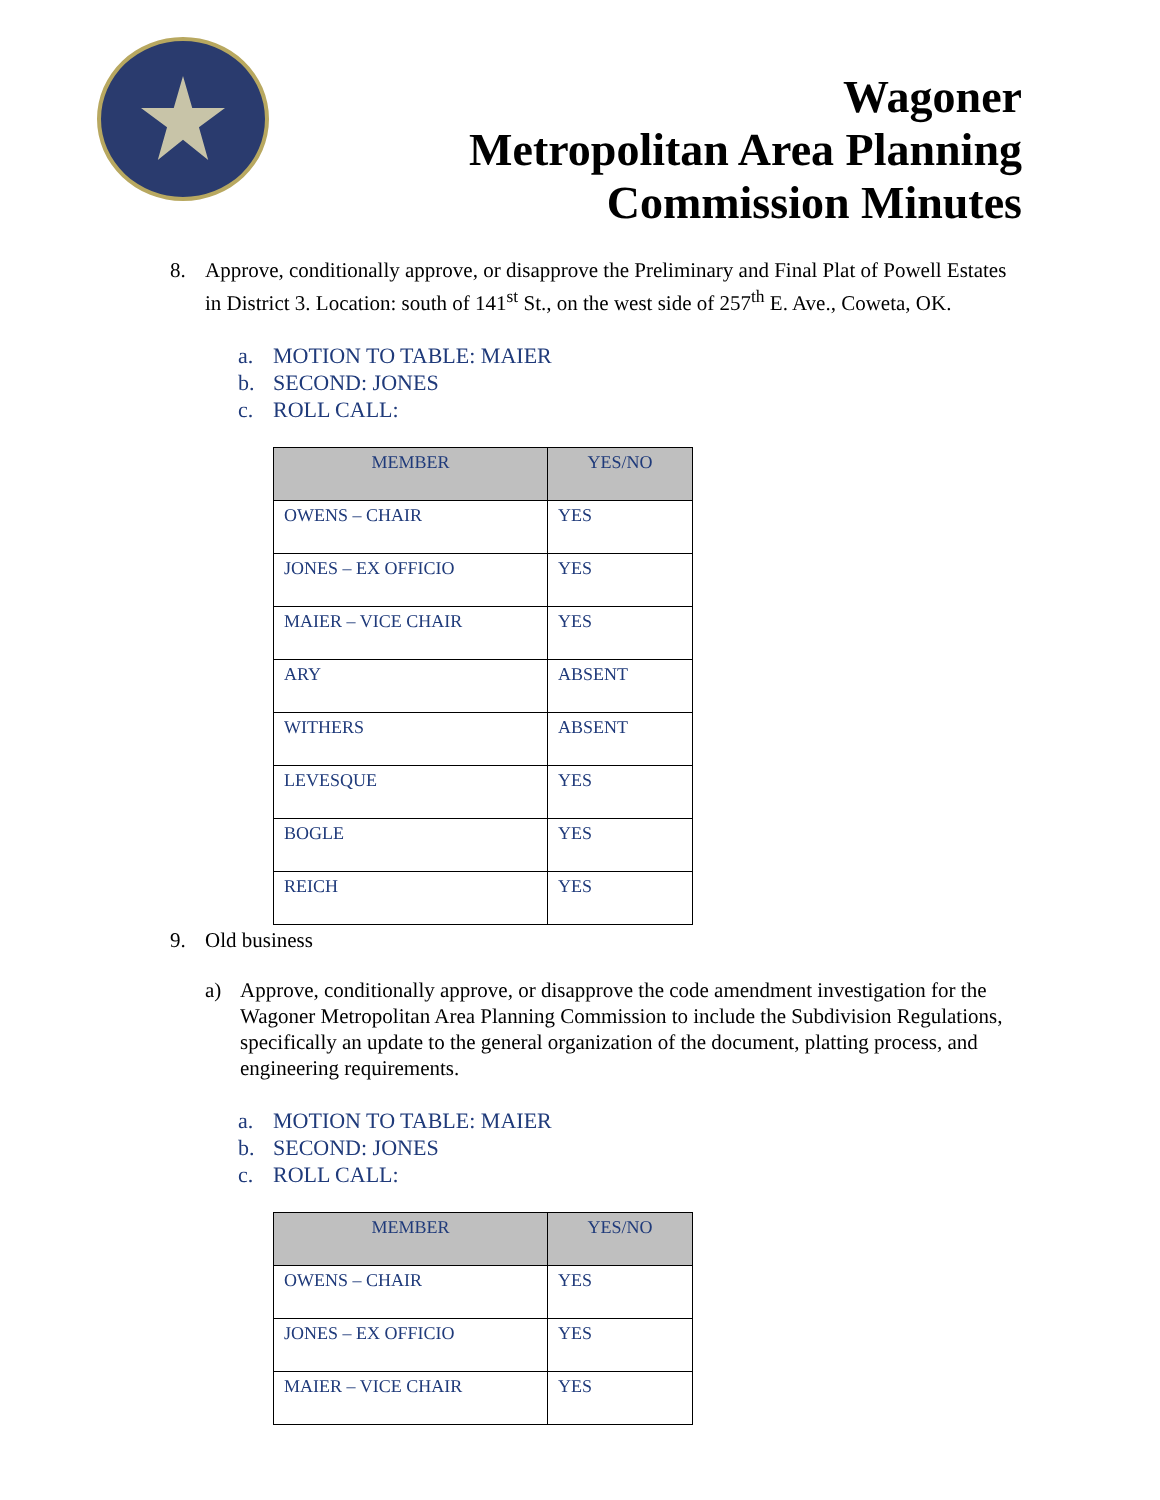Wagoner
Metropolitan Area Planning
Commission Minutes
8. Approve, conditionally approve, or disapprove the Preliminary and Final Plat of Powell Estates in District 3. Location: south of 141<sup>st</sup> St., on the west side of 257<sup>th</sup> E. Ave., Coweta, OK.
a. MOTION TO TABLE: MAIER
b. SECOND: JONES
c. ROLL CALL:
| MEMBER | YES/NO |
| --- | --- |
| OWENS – CHAIR | YES |
| JONES – EX OFFICIO | YES |
| MAIER – VICE CHAIR | YES |
| ARY | ABSENT |
| WITHERS | ABSENT |
| LEVESQUE | YES |
| BOGLE | YES |
| REICH | YES |
9. Old business
a) Approve, conditionally approve, or disapprove the code amendment investigation for the Wagoner Metropolitan Area Planning Commission to include the Subdivision Regulations, specifically an update to the general organization of the document, platting process, and engineering requirements.
a. MOTION TO TABLE: MAIER
b. SECOND: JONES
c. ROLL CALL:
| MEMBER | YES/NO |
| --- | --- |
| OWENS – CHAIR | YES |
| JONES – EX OFFICIO | YES |
| MAIER – VICE CHAIR | YES |